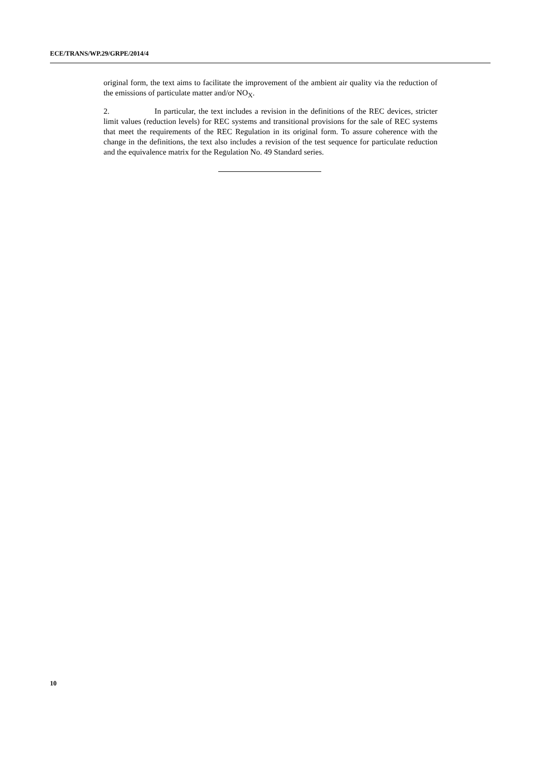ECE/TRANS/WP.29/GRPE/2014/4
original form, the text aims to facilitate the improvement of the ambient air quality via the reduction of the emissions of particulate matter and/or NO<sub>X</sub>.
2. In particular, the text includes a revision in the definitions of the REC devices, stricter limit values (reduction levels) for REC systems and transitional provisions for the sale of REC systems that meet the requirements of the REC Regulation in its original form. To assure coherence with the change in the definitions, the text also includes a revision of the test sequence for particulate reduction and the equivalence matrix for the Regulation No. 49 Standard series.
10